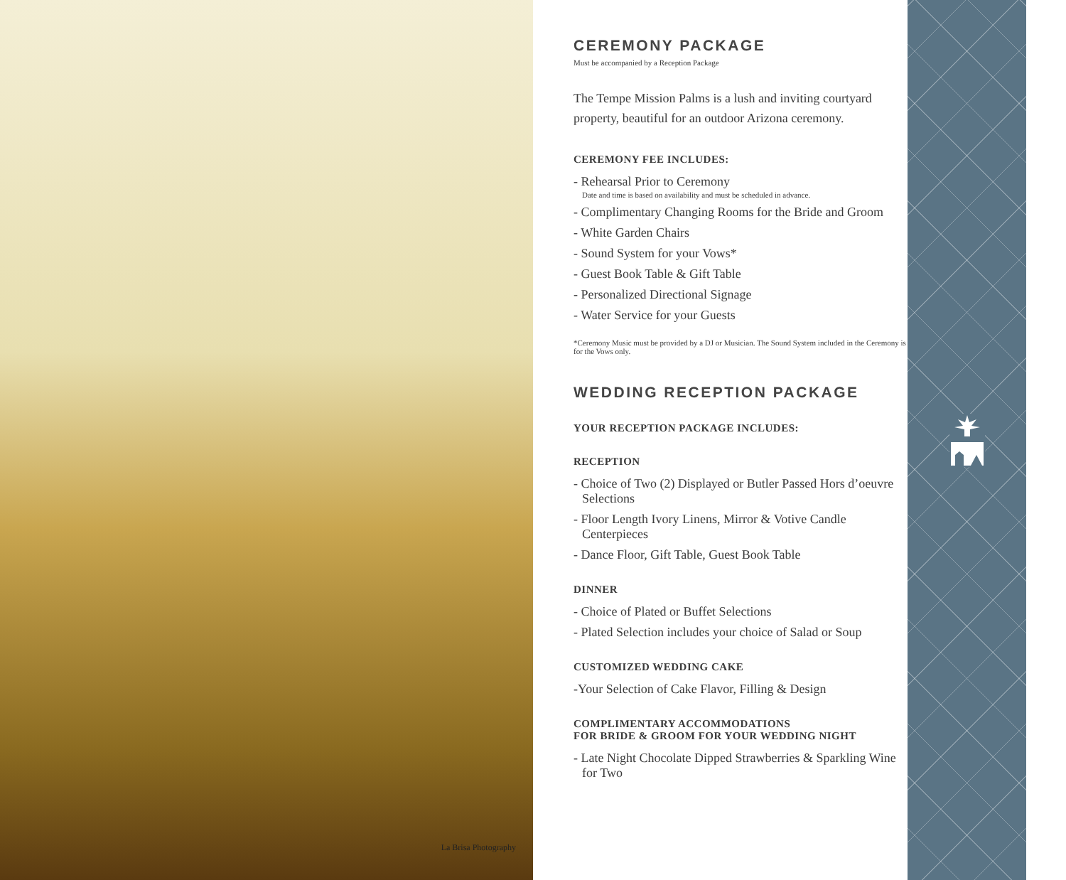La Brisa Photography
CEREMONY PACKAGE
Must be accompanied by a Reception Package
The Tempe Mission Palms is a lush and inviting courtyard property, beautiful for an outdoor Arizona ceremony.
CEREMONY FEE INCLUDES:
- Rehearsal Prior to Ceremony
Date and time is based on availability and must be scheduled in advance.
- Complimentary Changing Rooms for the Bride and Groom
- White Garden Chairs
- Sound System for your Vows*
- Guest Book Table & Gift Table
- Personalized Directional Signage
- Water Service for your Guests
*Ceremony Music must be provided by a DJ or Musician. The Sound System included in the Ceremony is for the Vows only.
WEDDING RECEPTION PACKAGE
YOUR RECEPTION PACKAGE INCLUDES:
RECEPTION
- Choice of Two (2) Displayed or Butler Passed Hors d’oeuvre Selections
- Floor Length Ivory Linens, Mirror & Votive Candle Centerpieces
- Dance Floor, Gift Table, Guest Book Table
DINNER
- Choice of Plated or Buffet Selections
- Plated Selection includes your choice of Salad or Soup
CUSTOMIZED WEDDING CAKE
-Your Selection of Cake Flavor, Filling & Design
COMPLIMENTARY ACCOMMODATIONS
FOR BRIDE & GROOM FOR YOUR WEDDING NIGHT
- Late Night Chocolate Dipped Strawberries & Sparkling Wine for Two